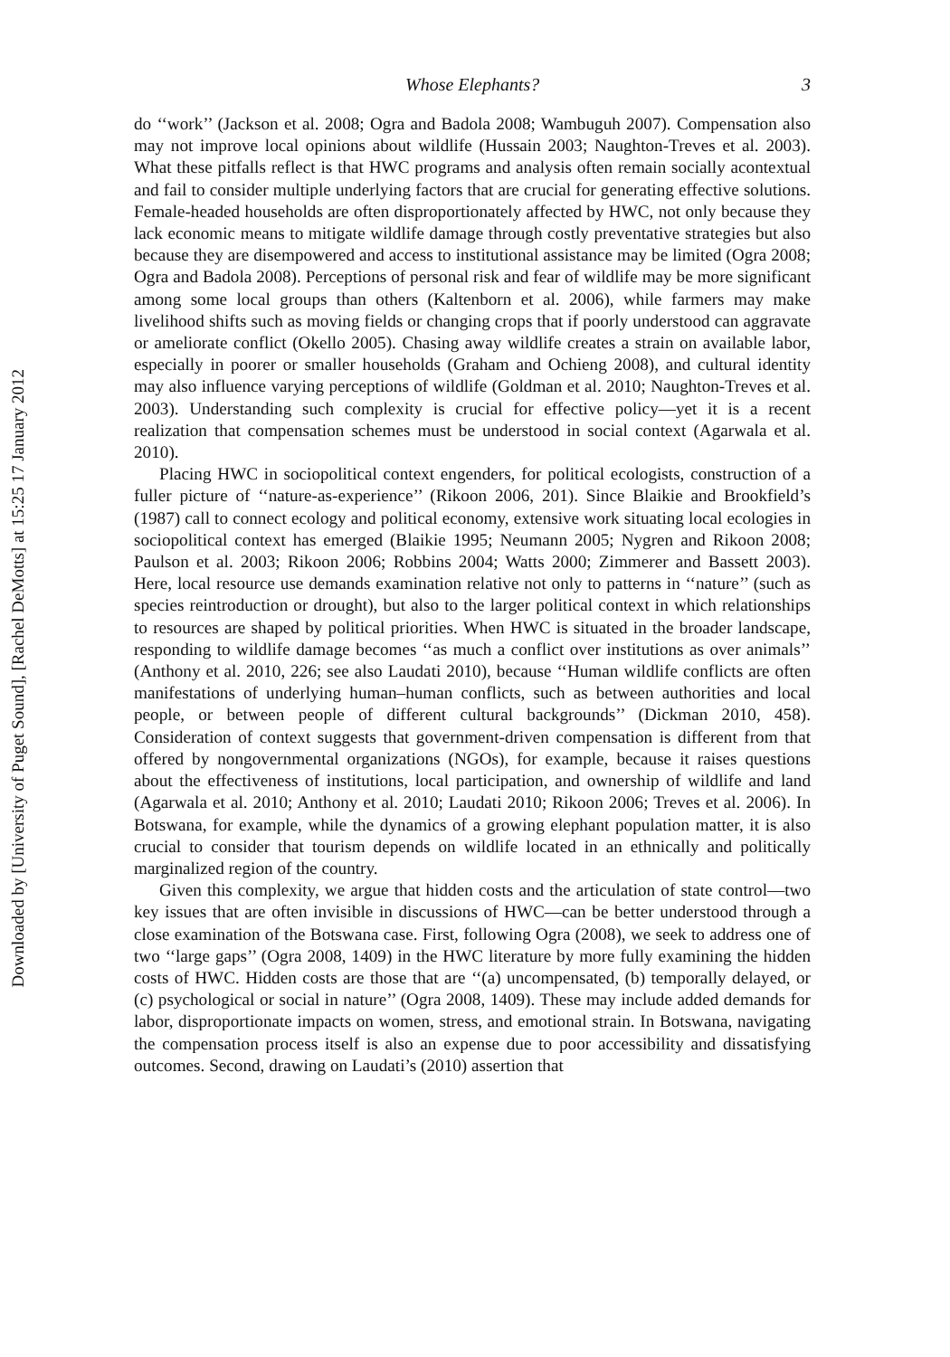Downloaded by [University of Puget Sound], [Rachel DeMotts] at 15:25 17 January 2012
Whose Elephants? 3
do ‘‘work’’ (Jackson et al. 2008; Ogra and Badola 2008; Wambuguh 2007). Compensation also may not improve local opinions about wildlife (Hussain 2003; Naughton-Treves et al. 2003). What these pitfalls reflect is that HWC programs and analysis often remain socially acontextual and fail to consider multiple underlying factors that are crucial for generating effective solutions. Female-headed households are often disproportionately affected by HWC, not only because they lack economic means to mitigate wildlife damage through costly preventative strategies but also because they are disempowered and access to institutional assistance may be limited (Ogra 2008; Ogra and Badola 2008). Perceptions of personal risk and fear of wildlife may be more significant among some local groups than others (Kaltenborn et al. 2006), while farmers may make livelihood shifts such as moving fields or changing crops that if poorly understood can aggravate or ameliorate conflict (Okello 2005). Chasing away wildlife creates a strain on available labor, especially in poorer or smaller households (Graham and Ochieng 2008), and cultural identity may also influence varying perceptions of wildlife (Goldman et al. 2010; Naughton-Treves et al. 2003). Understanding such complexity is crucial for effective policy—yet it is a recent realization that compensation schemes must be understood in social context (Agarwala et al. 2010).
Placing HWC in sociopolitical context engenders, for political ecologists, construction of a fuller picture of ‘‘nature-as-experience’’ (Rikoon 2006, 201). Since Blaikie and Brookfield’s (1987) call to connect ecology and political economy, extensive work situating local ecologies in sociopolitical context has emerged (Blaikie 1995; Neumann 2005; Nygren and Rikoon 2008; Paulson et al. 2003; Rikoon 2006; Robbins 2004; Watts 2000; Zimmerer and Bassett 2003). Here, local resource use demands examination relative not only to patterns in ‘‘nature’’ (such as species reintroduction or drought), but also to the larger political context in which relationships to resources are shaped by political priorities. When HWC is situated in the broader landscape, responding to wildlife damage becomes ‘‘as much a conflict over institutions as over animals’’ (Anthony et al. 2010, 226; see also Laudati 2010), because ‘‘Human wildlife conflicts are often manifestations of underlying human–human conflicts, such as between authorities and local people, or between people of different cultural backgrounds’’ (Dickman 2010, 458). Consideration of context suggests that government-driven compensation is different from that offered by nongovernmental organizations (NGOs), for example, because it raises questions about the effectiveness of institutions, local participation, and ownership of wildlife and land (Agarwala et al. 2010; Anthony et al. 2010; Laudati 2010; Rikoon 2006; Treves et al. 2006). In Botswana, for example, while the dynamics of a growing elephant population matter, it is also crucial to consider that tourism depends on wildlife located in an ethnically and politically marginalized region of the country.
Given this complexity, we argue that hidden costs and the articulation of state control—two key issues that are often invisible in discussions of HWC—can be better understood through a close examination of the Botswana case. First, following Ogra (2008), we seek to address one of two ‘‘large gaps’’ (Ogra 2008, 1409) in the HWC literature by more fully examining the hidden costs of HWC. Hidden costs are those that are ‘‘(a) uncompensated, (b) temporally delayed, or (c) psychological or social in nature’’ (Ogra 2008, 1409). These may include added demands for labor, disproportionate impacts on women, stress, and emotional strain. In Botswana, navigating the compensation process itself is also an expense due to poor accessibility and dissatisfying outcomes. Second, drawing on Laudati’s (2010) assertion that